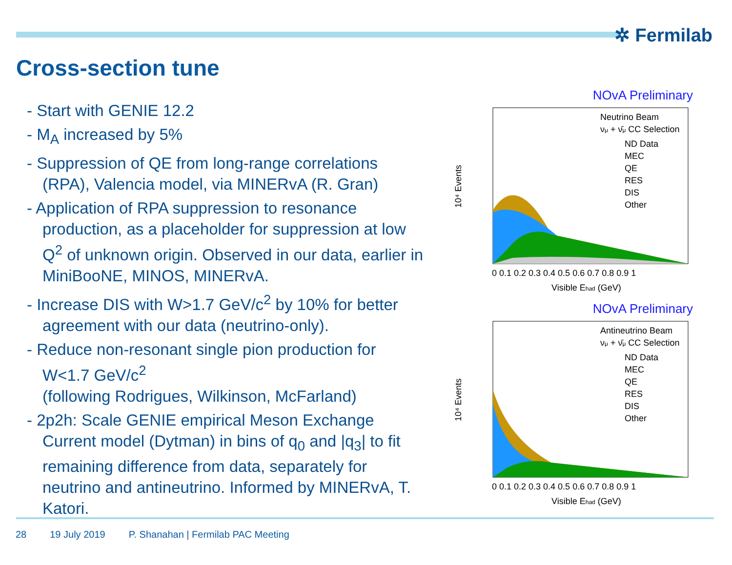✲ Fermilab
Cross-section tune
- Start with GENIE 12.2
- M<sub>A</sub> increased by 5%
- Suppression of QE from long-range correlations (RPA), Valencia model, via MINERvA (R. Gran)
- Application of RPA suppression to resonance production, as a placeholder for suppression at low Q<sup>2</sup> of unknown origin. Observed in our data, earlier in MiniBooNE, MINOS, MINERvA.
- Increase DIS with W>1.7 GeV/c<sup>2</sup> by 10% for better agreement with our data (neutrino-only).
- Reduce non-resonant single pion production for W<1.7 GeV/c<sup>2</sup>
(following Rodrigues, Wilkinson, McFarland)
- 2p2h: Scale GENIE empirical Meson Exchange Current model (Dytman) in bins of q<sub>0</sub> and |q<sub>3</sub>| to fit remaining difference from data, separately for neutrino and antineutrino. Informed by MINERvA, T. Katori.
NOvA Preliminary
10⁴ Events
Neutrino Beam
νμ + ν̄μ CC Selection
ND Data
MEC
QE
RES
DIS
Other
0 0.1 0.2 0.3 0.4 0.5 0.6 0.7 0.8 0.9 1
Visible Ehad (GeV)
NOvA Preliminary
10⁴ Events
Antineutrino Beam
νμ + ν̄μ CC Selection
ND Data
MEC
QE
RES
DIS
Other
0 0.1 0.2 0.3 0.4 0.5 0.6 0.7 0.8 0.9 1
Visible Ehad (GeV)
28 19 July 2019 P. Shanahan | Fermilab PAC Meeting